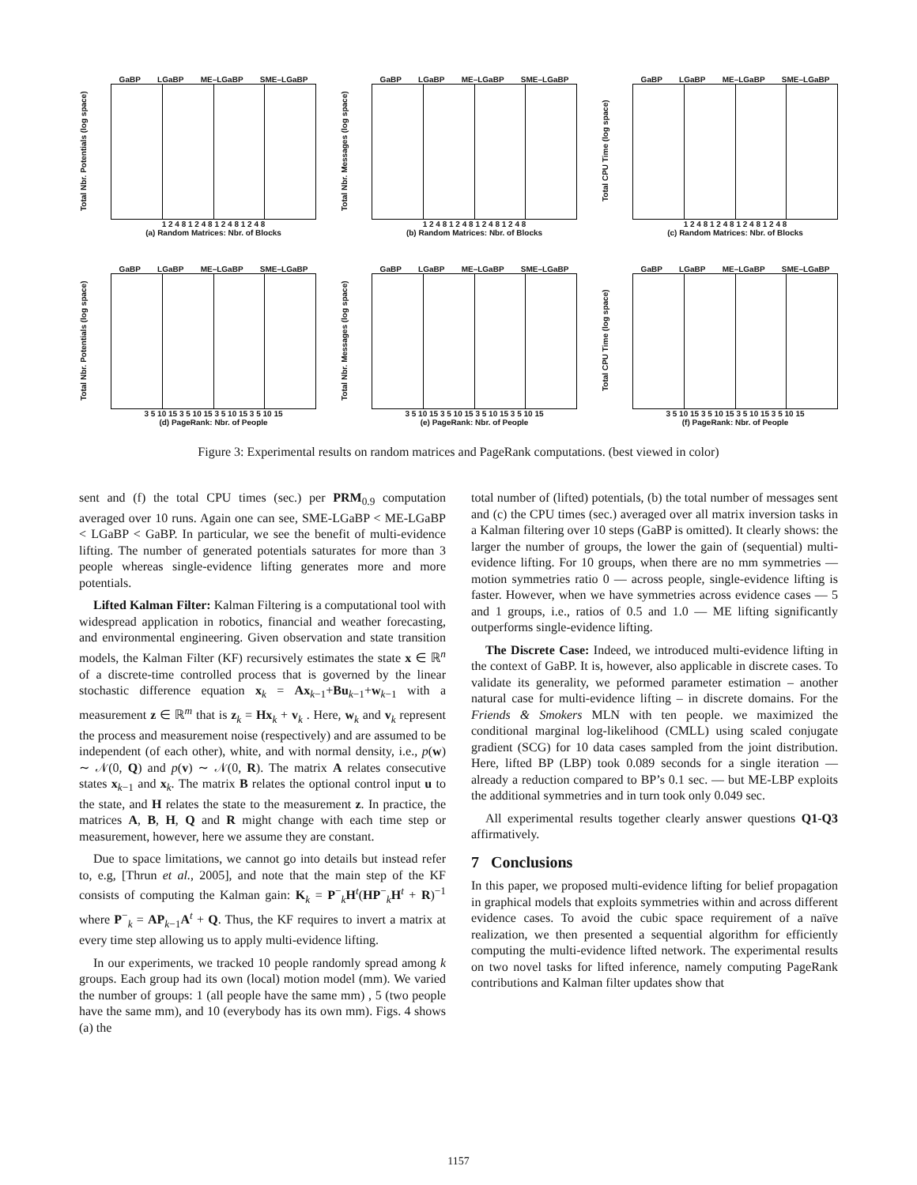GaBP LGaBP ME–LGaBP SME–LGaBP
Total Nbr. Potentials (log space)
1 2 4 8 1 2 4 8 1 2 4 8 1 2 4 8
(a) Random Matrices: Nbr. of Blocks
GaBP LGaBP ME–LGaBP SME–LGaBP
Total Nbr. Messages (log space)
1 2 4 8 1 2 4 8 1 2 4 8 1 2 4 8
(b) Random Matrices: Nbr. of Blocks
GaBP LGaBP ME–LGaBP SME–LGaBP
Total CPU Time (log space)
1 2 4 8 1 2 4 8 1 2 4 8 1 2 4 8
(c) Random Matrices: Nbr. of Blocks
GaBP LGaBP ME–LGaBP SME–LGaBP
Total Nbr. Potentials (log space)
3 5 10 15 3 5 10 15 3 5 10 15 3 5 10 15
(d) PageRank: Nbr. of People
GaBP LGaBP ME–LGaBP SME–LGaBP
Total Nbr. Messages (log space)
3 5 10 15 3 5 10 15 3 5 10 15 3 5 10 15
(e) PageRank: Nbr. of People
GaBP LGaBP ME–LGaBP SME–LGaBP
Total CPU Time (log space)
3 5 10 15 3 5 10 15 3 5 10 15 3 5 10 15
(f) PageRank: Nbr. of People
Figure 3: Experimental results on random matrices and PageRank computations. (best viewed in color)
sent and (f) the total CPU times (sec.) per PRM<sub>0.9</sub> computation averaged over 10 runs. Again one can see, SME-LGaBP < ME-LGaBP < LGaBP < GaBP. In particular, we see the benefit of multi-evidence lifting. The number of generated potentials saturates for more than 3 people whereas single-evidence lifting generates more and more potentials.
Lifted Kalman Filter: Kalman Filtering is a computational tool with widespread application in robotics, financial and weather forecasting, and environmental engineering. Given observation and state transition models, the Kalman Filter (KF) recursively estimates the state x ∈ ℝ<sup>n</sup> of a discrete-time controlled process that is governed by the linear stochastic difference equation x<sub>k</sub> = Ax<sub>k−1</sub>+Bu<sub>k−1</sub>+w<sub>k−1</sub> with a measurement z ∈ ℝ<sup>m</sup> that is z<sub>k</sub> = Hx<sub>k</sub> + v<sub>k</sub> . Here, w<sub>k</sub> and v<sub>k</sub> represent the process and measurement noise (respectively) and are assumed to be independent (of each other), white, and with normal density, i.e., p(w) ∼ 𝒩(0, Q) and p(v) ∼ 𝒩(0, R). The matrix A relates consecutive states x<sub>k−1</sub> and x<sub>k</sub>. The matrix B relates the optional control input u to the state, and H relates the state to the measurement z. In practice, the matrices A, B, H, Q and R might change with each time step or measurement, however, here we assume they are constant.
Due to space limitations, we cannot go into details but instead refer to, e.g, [Thrun et al., 2005], and note that the main step of the KF consists of computing the Kalman gain: K<sub>k</sub> = P<sup>−</sup><sub>k</sub>H<sup>t</sup>(HP<sup>−</sup><sub>k</sub>H<sup>t</sup> + R)<sup>−1</sup> where P<sup>−</sup><sub>k</sub> = AP<sub>k−1</sub>A<sup>t</sup> + Q. Thus, the KF requires to invert a matrix at every time step allowing us to apply multi-evidence lifting.
In our experiments, we tracked 10 people randomly spread among k groups. Each group had its own (local) motion model (mm). We varied the number of groups: 1 (all people have the same mm) , 5 (two people have the same mm), and 10 (everybody has its own mm). Figs. 4 shows (a) the
total number of (lifted) potentials, (b) the total number of messages sent and (c) the CPU times (sec.) averaged over all matrix inversion tasks in a Kalman filtering over 10 steps (GaBP is omitted). It clearly shows: the larger the number of groups, the lower the gain of (sequential) multi-evidence lifting. For 10 groups, when there are no mm symmetries — motion symmetries ratio 0 — across people, single-evidence lifting is faster. However, when we have symmetries across evidence cases — 5 and 1 groups, i.e., ratios of 0.5 and 1.0 — ME lifting significantly outperforms single-evidence lifting.
The Discrete Case: Indeed, we introduced multi-evidence lifting in the context of GaBP. It is, however, also applicable in discrete cases. To validate its generality, we peformed parameter estimation – another natural case for multi-evidence lifting – in discrete domains. For the Friends & Smokers MLN with ten people. we maximized the conditional marginal log-likelihood (CMLL) using scaled conjugate gradient (SCG) for 10 data cases sampled from the joint distribution. Here, lifted BP (LBP) took 0.089 seconds for a single iteration — already a reduction compared to BP’s 0.1 sec. — but ME-LBP exploits the additional symmetries and in turn took only 0.049 sec.
All experimental results together clearly answer questions Q1-Q3 affirmatively.
7 Conclusions
In this paper, we proposed multi-evidence lifting for belief propagation in graphical models that exploits symmetries within and across different evidence cases. To avoid the cubic space requirement of a naïve realization, we then presented a sequential algorithm for efficiently computing the multi-evidence lifted network. The experimental results on two novel tasks for lifted inference, namely computing PageRank contributions and Kalman filter updates show that
1157